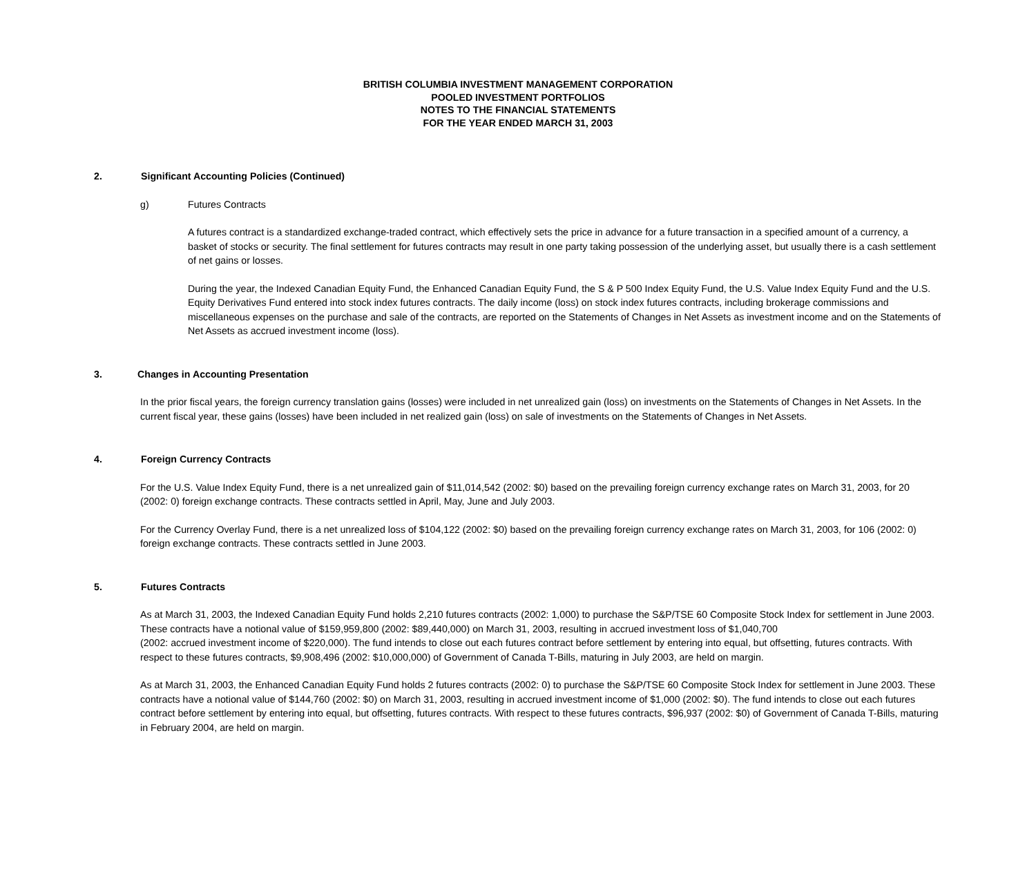BRITISH COLUMBIA INVESTMENT MANAGEMENT CORPORATION
POOLED INVESTMENT PORTFOLIOS
NOTES TO THE FINANCIAL STATEMENTS
FOR THE YEAR ENDED MARCH 31, 2003
2. Significant Accounting Policies (Continued)
g) Futures Contracts
A futures contract is a standardized exchange-traded contract, which effectively sets the price in advance for a future transaction in a specified amount of a currency, a basket of stocks or security. The final settlement for futures contracts may result in one party taking possession of the underlying asset, but usually there is a cash settlement of net gains or losses.
During the year, the Indexed Canadian Equity Fund, the Enhanced Canadian Equity Fund, the S & P 500 Index Equity Fund, the U.S. Value Index Equity Fund and the U.S. Equity Derivatives Fund entered into stock index futures contracts. The daily income (loss) on stock index futures contracts, including brokerage commissions and miscellaneous expenses on the purchase and sale of the contracts, are reported on the Statements of Changes in Net Assets as investment income and on the Statements of Net Assets as accrued investment income (loss).
3. Changes in Accounting Presentation
In the prior fiscal years, the foreign currency translation gains (losses) were included in net unrealized gain (loss) on investments on the Statements of Changes in Net Assets. In the current fiscal year, these gains (losses) have been included in net realized gain (loss) on sale of investments on the Statements of Changes in Net Assets.
4. Foreign Currency Contracts
For the U.S. Value Index Equity Fund, there is a net unrealized gain of $11,014,542 (2002: $0) based on the prevailing foreign currency exchange rates on March 31, 2003, for 20 (2002: 0) foreign exchange contracts. These contracts settled in April, May, June and July 2003.
For the Currency Overlay Fund, there is a net unrealized loss of $104,122 (2002: $0) based on the prevailing foreign currency exchange rates on March 31, 2003, for 106 (2002: 0) foreign exchange contracts. These contracts settled in June 2003.
5. Futures Contracts
As at March 31, 2003, the Indexed Canadian Equity Fund holds 2,210 futures contracts (2002: 1,000) to purchase the S&P/TSE 60 Composite Stock Index for settlement in June 2003. These contracts have a notional value of $159,959,800 (2002: $89,440,000) on March 31, 2003, resulting in accrued investment loss of $1,040,700
(2002: accrued investment income of $220,000). The fund intends to close out each futures contract before settlement by entering into equal, but offsetting, futures contracts. With respect to these futures contracts, $9,908,496 (2002: $10,000,000) of Government of Canada T-Bills, maturing in July 2003, are held on margin.
As at March 31, 2003, the Enhanced Canadian Equity Fund holds 2 futures contracts (2002: 0) to purchase the S&P/TSE 60 Composite Stock Index for settlement in June 2003. These contracts have a notional value of $144,760 (2002: $0) on March 31, 2003, resulting in accrued investment income of $1,000 (2002: $0). The fund intends to close out each futures contract before settlement by entering into equal, but offsetting, futures contracts. With respect to these futures contracts, $96,937 (2002: $0) of Government of Canada T-Bills, maturing in February 2004, are held on margin.